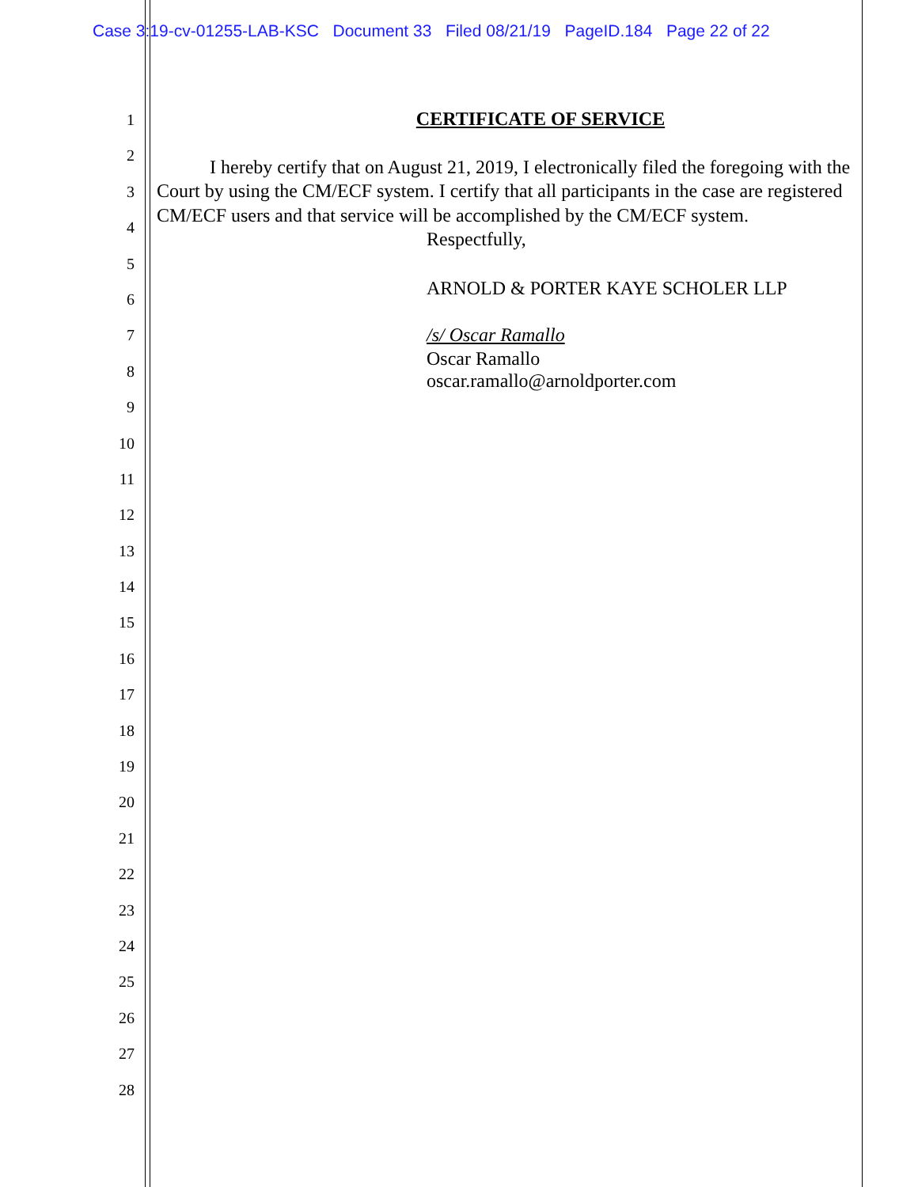Case 3:19-cv-01255-LAB-KSC Document 33 Filed 08/21/19 PageID.184 Page 22 of 22
1
2
3
4
5
6
7
8
9
10
11
12
13
14
15
16
17
18
19
20
21
22
23
24
25
26
27
28
CERTIFICATE OF SERVICE
I hereby certify that on August 21, 2019, I electronically filed the foregoing with the Court by using the CM/ECF system. I certify that all participants in the case are registered CM/ECF users and that service will be accomplished by the CM/ECF system.
Respectfully,
ARNOLD & PORTER KAYE SCHOLER LLP
/s/ Oscar Ramallo
Oscar Ramallo
oscar.ramallo@arnoldporter.com